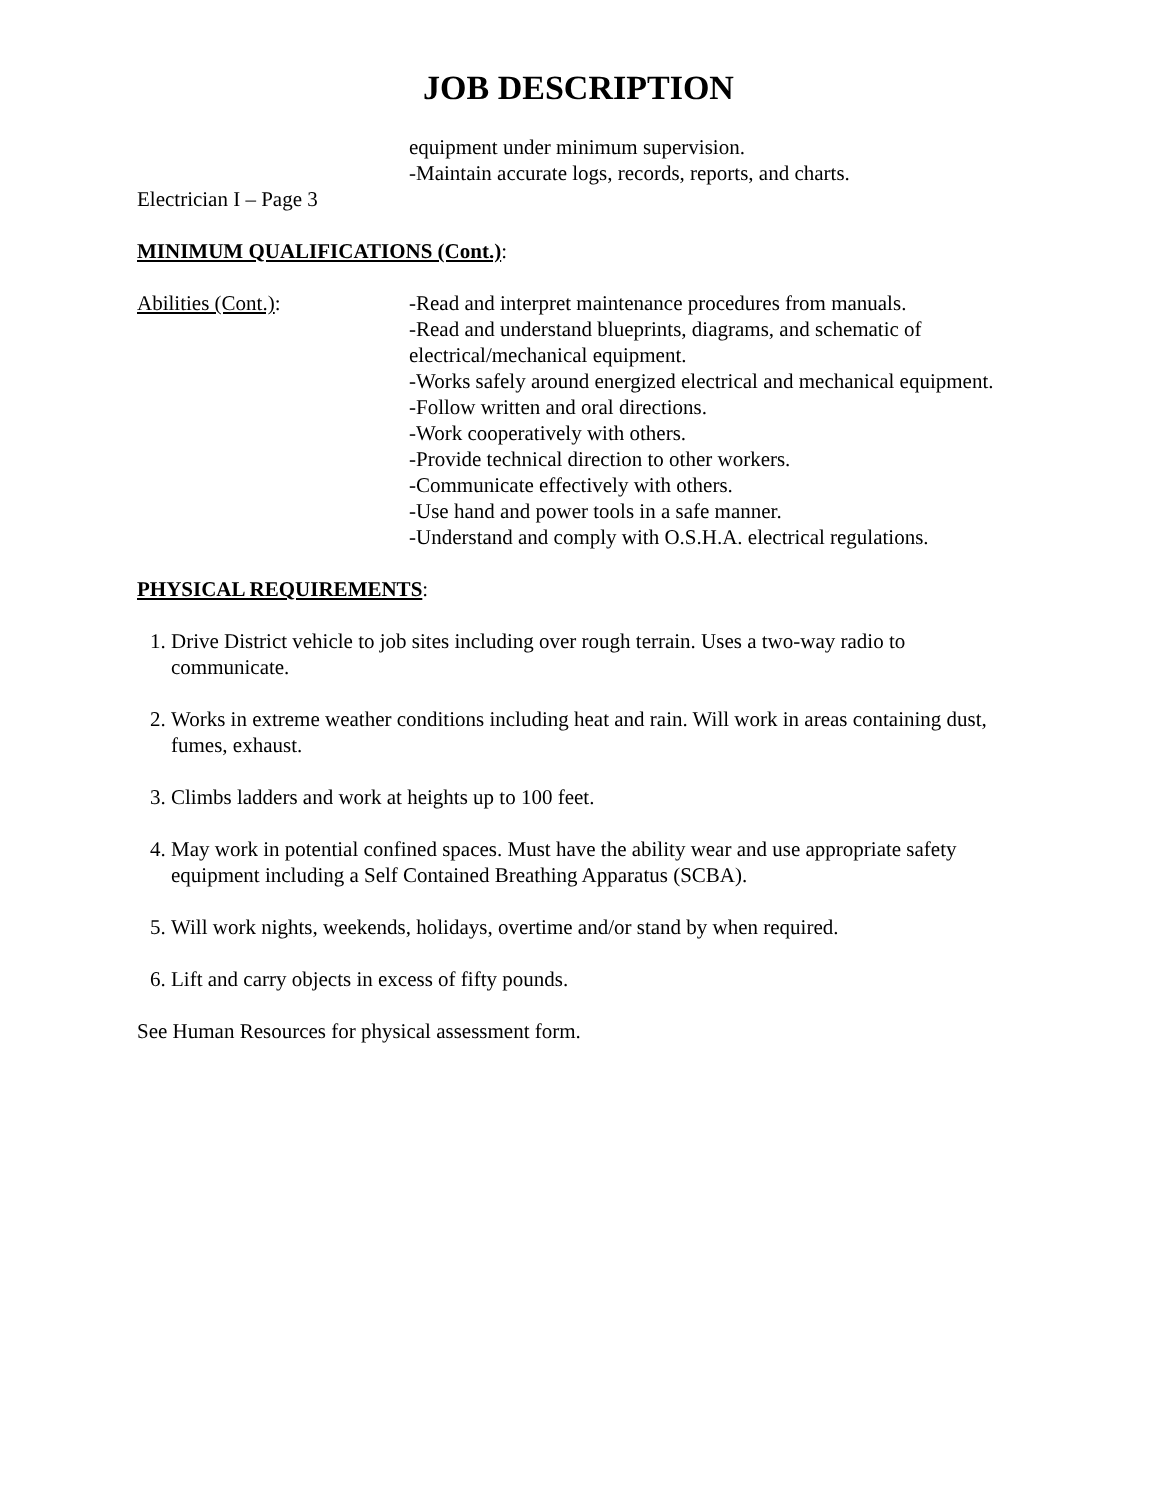JOB DESCRIPTION
equipment under minimum supervision.
-Maintain accurate logs, records, reports, and charts.
Electrician I – Page 3
MINIMUM QUALIFICATIONS (Cont.):
Abilities (Cont.): -Read and interpret maintenance procedures from manuals.
-Read and understand blueprints, diagrams, and schematic of electrical/mechanical equipment.
-Works safely around energized electrical and mechanical equipment.
-Follow written and oral directions.
-Work cooperatively with others.
-Provide technical direction to other workers.
-Communicate effectively with others.
-Use hand and power tools in a safe manner.
-Understand and comply with O.S.H.A. electrical regulations.
PHYSICAL REQUIREMENTS:
1. Drive District vehicle to job sites including over rough terrain. Uses a two-way radio to communicate.
2. Works in extreme weather conditions including heat and rain. Will work in areas containing dust, fumes, exhaust.
3. Climbs ladders and work at heights up to 100 feet.
4. May work in potential confined spaces. Must have the ability wear and use appropriate safety equipment including a Self Contained Breathing Apparatus (SCBA).
5. Will work nights, weekends, holidays, overtime and/or stand by when required.
6. Lift and carry objects in excess of fifty pounds.
See Human Resources for physical assessment form.